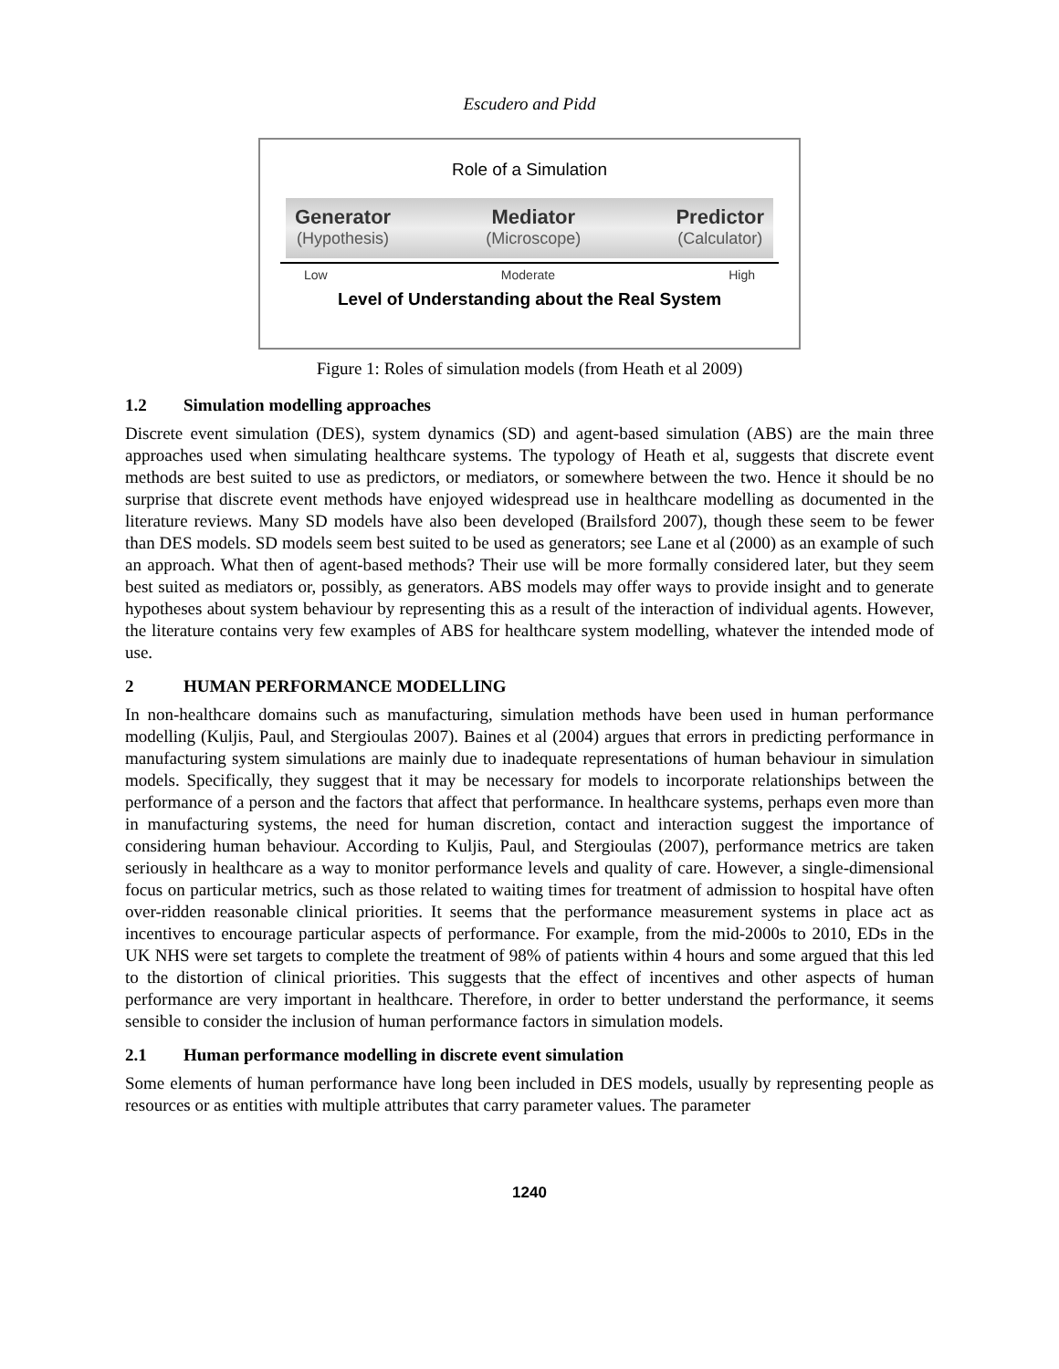Escudero and Pidd
Role of a Simulation
Generator
(Hypothesis)
Mediator
(Microscope)
Predictor
(Calculator)
Low Moderate High
Level of Understanding about the Real System
Figure 1: Roles of simulation models (from Heath et al 2009)
1.2 Simulation modelling approaches
Discrete event simulation (DES), system dynamics (SD) and agent-based simulation (ABS) are the main three approaches used when simulating healthcare systems. The typology of Heath et al, suggests that discrete event methods are best suited to use as predictors, or mediators, or somewhere between the two. Hence it should be no surprise that discrete event methods have enjoyed widespread use in healthcare modelling as documented in the literature reviews. Many SD models have also been developed (Brailsford 2007), though these seem to be fewer than DES models. SD models seem best suited to be used as generators; see Lane et al (2000) as an example of such an approach. What then of agent-based methods? Their use will be more formally considered later, but they seem best suited as mediators or, possibly, as generators. ABS models may offer ways to provide insight and to generate hypotheses about system behaviour by representing this as a result of the interaction of individual agents. However, the literature contains very few examples of ABS for healthcare system modelling, whatever the intended mode of use.
2 HUMAN PERFORMANCE MODELLING
In non-healthcare domains such as manufacturing, simulation methods have been used in human performance modelling (Kuljis, Paul, and Stergioulas 2007). Baines et al (2004) argues that errors in predicting performance in manufacturing system simulations are mainly due to inadequate representations of human behaviour in simulation models. Specifically, they suggest that it may be necessary for models to incorporate relationships between the performance of a person and the factors that affect that performance. In healthcare systems, perhaps even more than in manufacturing systems, the need for human discretion, contact and interaction suggest the importance of considering human behaviour. According to Kuljis, Paul, and Stergioulas (2007), performance metrics are taken seriously in healthcare as a way to monitor performance levels and quality of care. However, a single-dimensional focus on particular metrics, such as those related to waiting times for treatment of admission to hospital have often over-ridden reasonable clinical priorities. It seems that the performance measurement systems in place act as incentives to encourage particular aspects of performance. For example, from the mid-2000s to 2010, EDs in the UK NHS were set targets to complete the treatment of 98% of patients within 4 hours and some argued that this led to the distortion of clinical priorities. This suggests that the effect of incentives and other aspects of human performance are very important in healthcare. Therefore, in order to better understand the performance, it seems sensible to consider the inclusion of human performance factors in simulation models.
2.1 Human performance modelling in discrete event simulation
Some elements of human performance have long been included in DES models, usually by representing people as resources or as entities with multiple attributes that carry parameter values. The parameter
1240